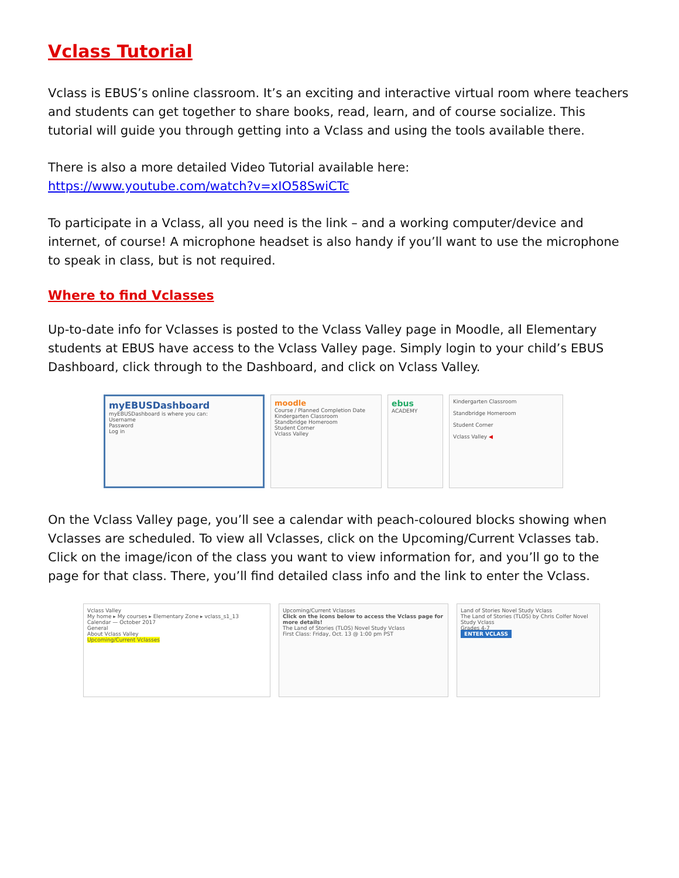Vclass Tutorial
Vclass is EBUS’s online classroom. It’s an exciting and interactive virtual room where teachers and students can get together to share books, read, learn, and of course socialize. This tutorial will guide you through getting into a Vclass and using the tools available there.
There is also a more detailed Video Tutorial available here:
https://www.youtube.com/watch?v=xIO58SwiCTc
To participate in a Vclass, all you need is the link – and a working computer/device and internet, of course! A microphone headset is also handy if you’ll want to use the microphone to speak in class, but is not required.
Where to find Vclasses
Up-to-date info for Vclasses is posted to the Vclass Valley page in Moodle, all Elementary students at EBUS have access to the Vclass Valley page. Simply login to your child’s EBUS Dashboard, click through to the Dashboard, and click on Vclass Valley.
myEBUSDashboard
myEBUSDashboard is where you can:
Username
Password
Log in
moodle
Course / Planned Completion Date
Kindergarten Classroom
Standbridge Homeroom
Student Corner
Vclass Valley
ebus
ACADEMY
Kindergarten Classroom
Standbridge Homeroom
Student Corner
Vclass Valley ◀
On the Vclass Valley page, you’ll see a calendar with peach-coloured blocks showing when Vclasses are scheduled. To view all Vclasses, click on the Upcoming/Current Vclasses tab. Click on the image/icon of the class you want to view information for, and you’ll go to the page for that class. There, you’ll find detailed class info and the link to enter the Vclass.
Vclass Valley
My home ▸ My courses ▸ Elementary Zone ▸ vclass_s1_13
Calendar — October 2017
General
About Vclass Valley
Upcoming/Current Vclasses
Upcoming/Current Vclasses
Click on the icons below to access the Vclass page for more details!
The Land of Stories (TLOS) Novel Study Vclass
First Class: Friday, Oct. 13 @ 1:00 pm PST
Land of Stories Novel Study Vclass
The Land of Stories (TLOS) by Chris Colfer Novel Study Vclass
Grades 4-7
ENTER VCLASS